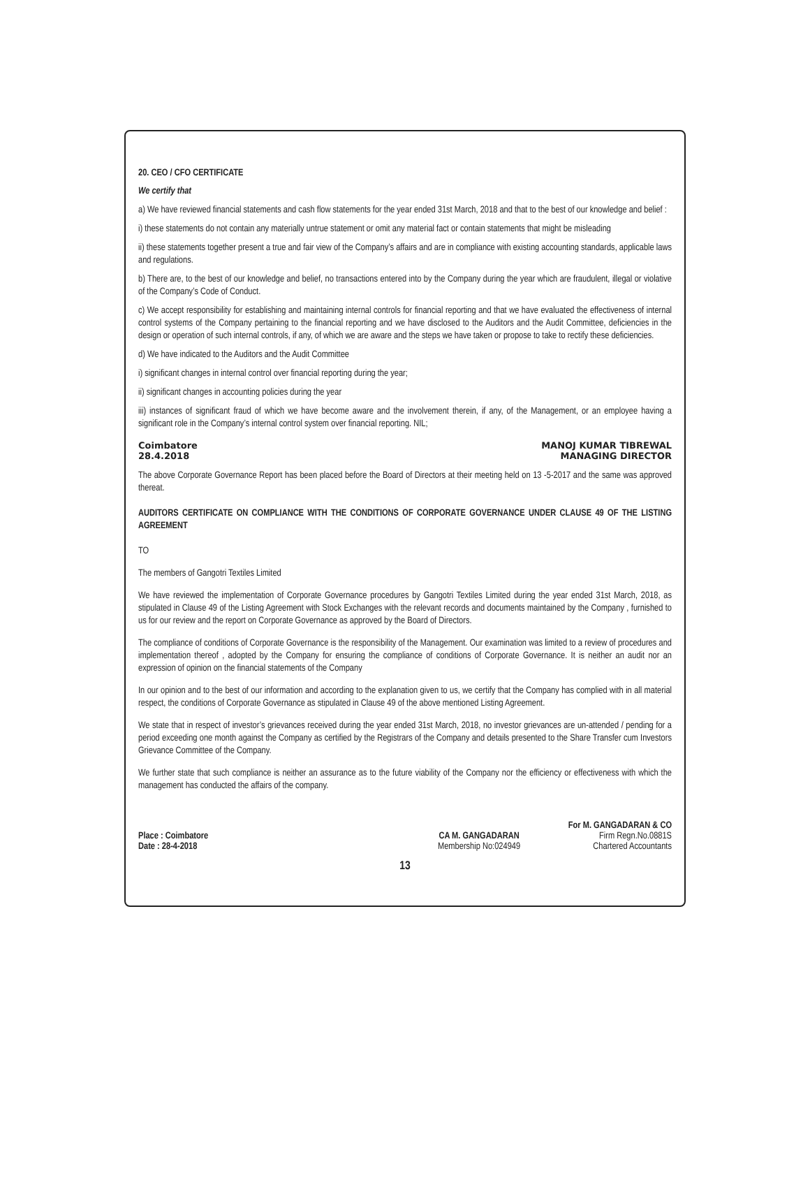20. CEO / CFO CERTIFICATE
We certify that
a) We have reviewed financial statements and cash flow statements for the year ended 31st March, 2018 and that to the best of our knowledge and belief :
i) these statements do not contain any materially untrue statement or omit any material fact or contain statements that might be misleading
ii) these statements together present a true and fair view of the Company’s affairs and are in compliance with existing accounting standards, applicable laws and regulations.
b) There are, to the best of our knowledge and belief, no transactions entered into by the Company during the year which are fraudulent, illegal or violative of the Company’s Code of Conduct.
c) We accept responsibility for establishing and maintaining internal controls for financial reporting and that we have evaluated the effectiveness of internal control systems of the Company pertaining to the financial reporting and we have disclosed to the Auditors and the Audit Committee, deficiencies in the design or operation of such internal controls, if any, of which we are aware and the steps we have taken or propose to take to rectify these deficiencies.
d) We have indicated to the Auditors and the Audit Committee
i) significant changes in internal control over financial reporting during the year;
ii) significant changes in accounting policies during the year
iii) instances of significant fraud of which we have become aware and the involvement therein, if any, of the Management, or an employee having a significant role in the Company’s internal control system over financial reporting. NIL;
Coimbatore
28.4.2018
MANOJ KUMAR TIBREWAL
MANAGING DIRECTOR
The above Corporate Governance Report has been placed before the Board of Directors at their meeting held on 13 -5-2017 and the same was approved thereat.
AUDITORS CERTIFICATE ON COMPLIANCE WITH THE CONDITIONS OF CORPORATE GOVERNANCE UNDER CLAUSE 49 OF THE LISTING AGREEMENT
TO
The members of Gangotri Textiles Limited
We have reviewed the implementation of Corporate Governance procedures by Gangotri Textiles Limited during the year ended 31st March, 2018, as stipulated in Clause 49 of the Listing Agreement with Stock Exchanges with the relevant records and documents maintained by the Company , furnished to us for our review and the report on Corporate Governance as approved by the Board of Directors.
The compliance of conditions of Corporate Governance is the responsibility of the Management. Our examination was limited to a review of procedures and implementation thereof , adopted by the Company for ensuring the compliance of conditions of Corporate Governance. It is neither an audit nor an expression of opinion on the financial statements of the Company
In our opinion and to the best of our information and according to the explanation given to us, we certify that the Company has complied with in all material respect, the conditions of Corporate Governance as stipulated in Clause 49 of the above mentioned Listing Agreement.
We state that in respect of investor’s grievances received during the year ended 31st March, 2018, no investor grievances are un-attended / pending for a period exceeding one month against the Company as certified by the Registrars of the Company and details presented to the Share Transfer cum Investors Grievance Committee of the Company.
We further state that such compliance is neither an assurance as to the future viability of the Company nor the efficiency or effectiveness with which the management has conducted the affairs of the company.
Place : Coimbatore
Date : 28-4-2018
CA M. GANGADARAN
Membership No:024949
For M. GANGADARAN & CO
Firm Regn.No.0881S
Chartered Accountants
13